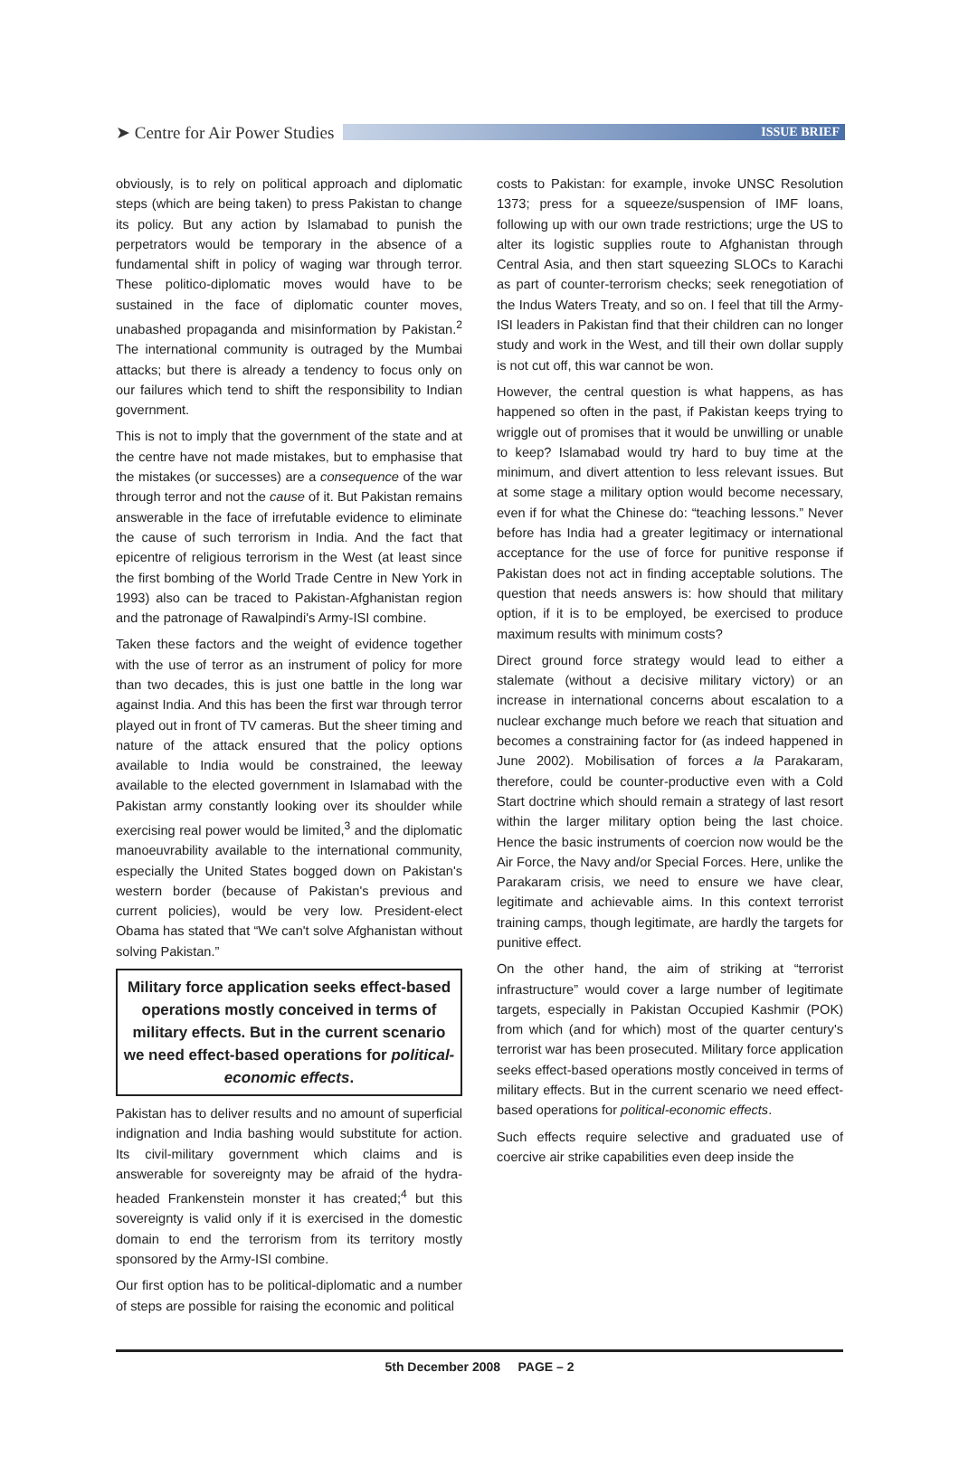➤ Centre for Air Power Studies
ISSUE BRIEF
obviously, is to rely on political approach and diplomatic steps (which are being taken) to press Pakistan to change its policy. But any action by Islamabad to punish the perpetrators would be temporary in the absence of a fundamental shift in policy of waging war through terror. These politico-diplomatic moves would have to be sustained in the face of diplomatic counter moves, unabashed propaganda and misinformation by Pakistan.<sup>2</sup> The international community is outraged by the Mumbai attacks; but there is already a tendency to focus only on our failures which tend to shift the responsibility to Indian government.
This is not to imply that the government of the state and at the centre have not made mistakes, but to emphasise that the mistakes (or successes) are a consequence of the war through terror and not the cause of it. But Pakistan remains answerable in the face of irrefutable evidence to eliminate the cause of such terrorism in India. And the fact that epicentre of religious terrorism in the West (at least since the first bombing of the World Trade Centre in New York in 1993) also can be traced to Pakistan-Afghanistan region and the patronage of Rawalpindi's Army-ISI combine.
Taken these factors and the weight of evidence together with the use of terror as an instrument of policy for more than two decades, this is just one battle in the long war against India. And this has been the first war through terror played out in front of TV cameras. But the sheer timing and nature of the attack ensured that the policy options available to India would be constrained, the leeway available to the elected government in Islamabad with the Pakistan army constantly looking over its shoulder while exercising real power would be limited,<sup>3</sup> and the diplomatic manoeuvrability available to the international community, especially the United States bogged down on Pakistan's western border (because of Pakistan's previous and current policies), would be very low. President-elect Obama has stated that “We can't solve Afghanistan without solving Pakistan.”
Military force application seeks effect-based operations mostly conceived in terms of military effects. But in the current scenario we need effect-based operations for political-economic effects.
Pakistan has to deliver results and no amount of superficial indignation and India bashing would substitute for action. Its civil-military government which claims and is answerable for sovereignty may be afraid of the hydra-headed Frankenstein monster it has created;<sup>4</sup> but this sovereignty is valid only if it is exercised in the domestic domain to end the terrorism from its territory mostly sponsored by the Army-ISI combine.
Our first option has to be political-diplomatic and a number of steps are possible for raising the economic and political
costs to Pakistan: for example, invoke UNSC Resolution 1373; press for a squeeze/suspension of IMF loans, following up with our own trade restrictions; urge the US to alter its logistic supplies route to Afghanistan through Central Asia, and then start squeezing SLOCs to Karachi as part of counter-terrorism checks; seek renegotiation of the Indus Waters Treaty, and so on. I feel that till the Army-ISI leaders in Pakistan find that their children can no longer study and work in the West, and till their own dollar supply is not cut off, this war cannot be won.
However, the central question is what happens, as has happened so often in the past, if Pakistan keeps trying to wriggle out of promises that it would be unwilling or unable to keep? Islamabad would try hard to buy time at the minimum, and divert attention to less relevant issues. But at some stage a military option would become necessary, even if for what the Chinese do: “teaching lessons.” Never before has India had a greater legitimacy or international acceptance for the use of force for punitive response if Pakistan does not act in finding acceptable solutions. The question that needs answers is: how should that military option, if it is to be employed, be exercised to produce maximum results with minimum costs?
Direct ground force strategy would lead to either a stalemate (without a decisive military victory) or an increase in international concerns about escalation to a nuclear exchange much before we reach that situation and becomes a constraining factor for (as indeed happened in June 2002). Mobilisation of forces a la Parakaram, therefore, could be counter-productive even with a Cold Start doctrine which should remain a strategy of last resort within the larger military option being the last choice. Hence the basic instruments of coercion now would be the Air Force, the Navy and/or Special Forces. Here, unlike the Parakaram crisis, we need to ensure we have clear, legitimate and achievable aims. In this context terrorist training camps, though legitimate, are hardly the targets for punitive effect.
On the other hand, the aim of striking at “terrorist infrastructure” would cover a large number of legitimate targets, especially in Pakistan Occupied Kashmir (POK) from which (and for which) most of the quarter century's terrorist war has been prosecuted. Military force application seeks effect-based operations mostly conceived in terms of military effects. But in the current scenario we need effect-based operations for political-economic effects.
Such effects require selective and graduated use of coercive air strike capabilities even deep inside the
5th December 2008 PAGE – 2